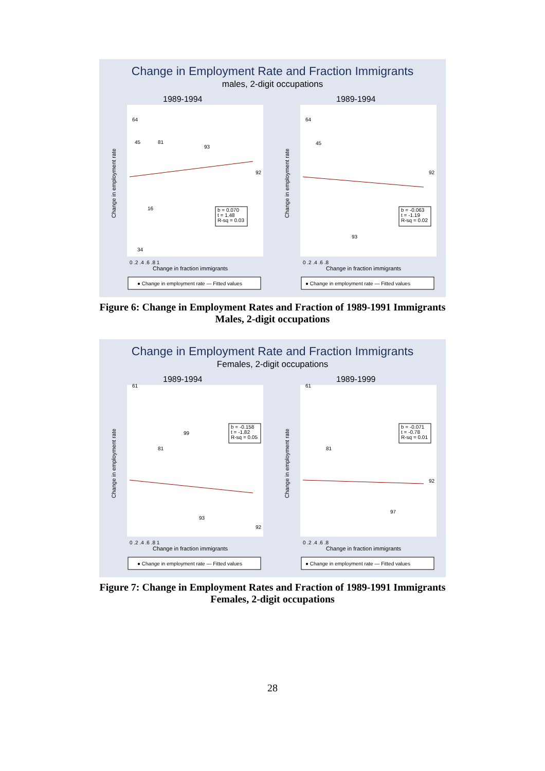Change in Employment Rate and Fraction Immigrants
males, 2-digit occupations
1989-1994
Change in employment rate
64
45
81
93
92
16
34
b = 0.070
t = 1.48
R-sq = 0.03
0 .2 .4 .6 .8 1
Change in fraction immigrants
● Change in employment rate — Fitted values
1989-1994
Change in employment rate
64
45
92
93
b = -0.063
t = -1.19
R-sq = 0.02
0 .2 .4 .6 .8
Change in fraction immigrants
● Change in employment rate — Fitted values
Figure 6: Change in Employment Rates and Fraction of 1989-1991 Immigrants
Males, 2-digit occupations
Change in Employment Rate and Fraction Immigrants
Females, 2-digit occupations
1989-1994
Change in employment rate
61
99
81
93
92
b = -0.158
t = -1.82
R-sq = 0.05
0 .2 .4 .6 .8 1
Change in fraction immigrants
● Change in employment rate — Fitted values
1989-1999
Change in employment rate
61
81
92
97
b = -0.071
t = -0.78
R-sq = 0.01
0 .2 .4 .6 .8
Change in fraction immigrants
● Change in employment rate — Fitted values
Figure 7: Change in Employment Rates and Fraction of 1989-1991 Immigrants
Females, 2-digit occupations
28